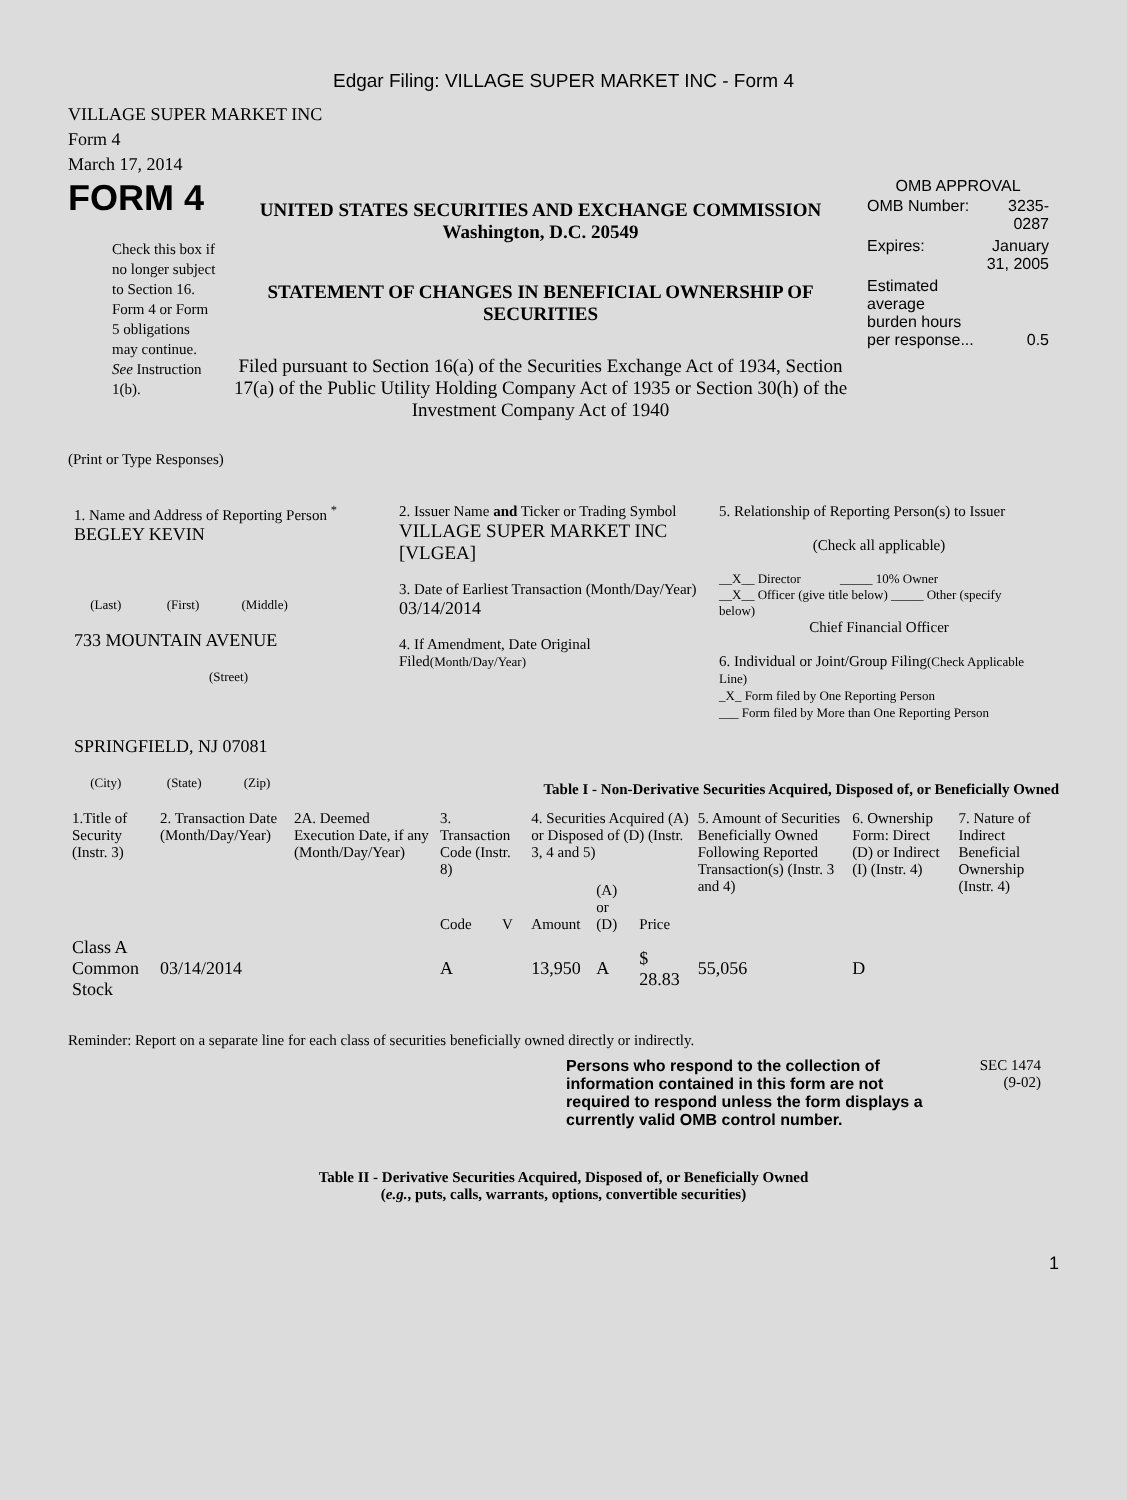Edgar Filing: VILLAGE SUPER MARKET INC - Form 4
VILLAGE SUPER MARKET INC
Form 4
March 17, 2014
FORM 4
Check this box if no longer subject to Section 16. Form 4 or Form 5 obligations may continue. See Instruction 1(b).
UNITED STATES SECURITIES AND EXCHANGE COMMISSION
Washington, D.C. 20549
STATEMENT OF CHANGES IN BENEFICIAL OWNERSHIP OF SECURITIES
Filed pursuant to Section 16(a) of the Securities Exchange Act of 1934, Section 17(a) of the Public Utility Holding Company Act of 1935 or Section 30(h) of the Investment Company Act of 1940
OMB APPROVAL
| OMB Number: | 3235-0287 |
| Expires: | January 31, 2005 |
| Estimated average burden hours per response... | 0.5 |
(Print or Type Responses)
1. Name and Address of Reporting Person <sup>*</sup>
BEGLEY KEVIN
(Last) (First) (Middle)
733 MOUNTAIN AVENUE
(Street)
SPRINGFIELD, NJ 07081
(City) (State) (Zip)
2. Issuer Name and Ticker or Trading Symbol
VILLAGE SUPER MARKET INC [VLGEA]
3. Date of Earliest Transaction (Month/Day/Year)
03/14/2014
4. If Amendment, Date Original Filed(Month/Day/Year)
5. Relationship of Reporting Person(s) to Issuer
(Check all applicable)
__X__ Director _____ 10% Owner
__X__ Officer (give title below) _____ Other (specify below)
Chief Financial Officer
6. Individual or Joint/Group Filing(Check Applicable Line)
_X_ Form filed by One Reporting Person
___ Form filed by More than One Reporting Person
Table I - Non-Derivative Securities Acquired, Disposed of, or Beneficially Owned
| 1.Title of Security (Instr. 3) | 2. Transaction Date (Month/Day/Year) | 2A. Deemed Execution Date, if any (Month/Day/Year) | 3. Transaction Code (Instr. 8) | | 4. Securities Acquired (A) or Disposed of (D) (Instr. 3, 4 and 5) | | | 5. Amount of Securities Beneficially Owned Following Reported Transaction(s) (Instr. 3 and 4) | 6. Ownership Form: Direct (D) or Indirect (I) (Instr. 4) | 7. Nature of Indirect Beneficial Ownership (Instr. 4) |
| --- | --- | --- | --- | --- | --- | --- | --- | --- | --- | --- |
| | | | Code | V | Amount | (A) or (D) | Price | | | |
| Class A Common Stock | 03/14/2014 | | A | | 13,950 | A | $ 28.83 | 55,056 | D | |
Reminder: Report on a separate line for each class of securities beneficially owned directly or indirectly.
Persons who respond to the collection of information contained in this form are not required to respond unless the form displays a currently valid OMB control number.
SEC 1474
(9-02)
Table II - Derivative Securities Acquired, Disposed of, or Beneficially Owned
(e.g., puts, calls, warrants, options, convertible securities)
1